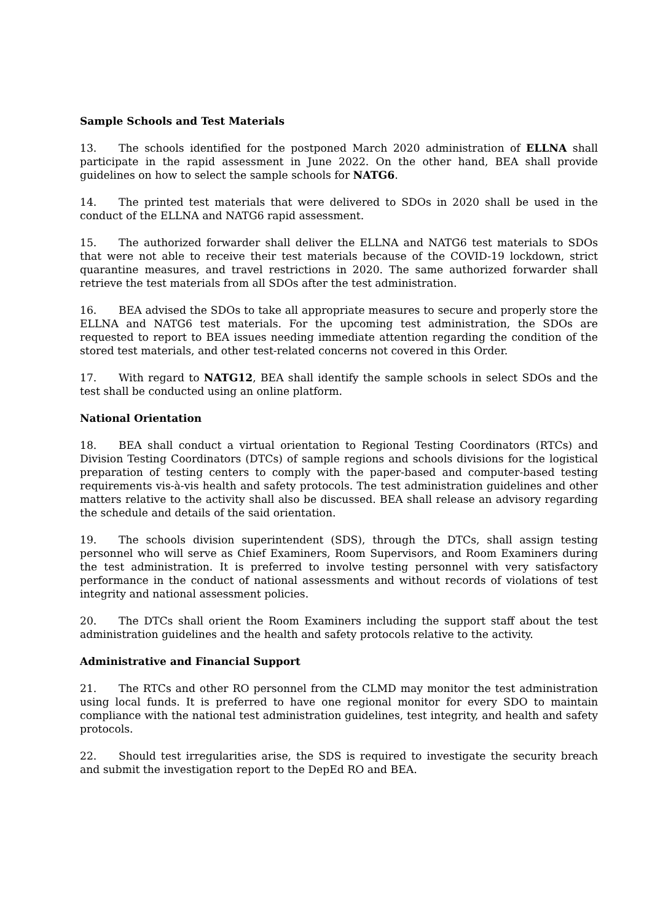Sample Schools and Test Materials
13. The schools identified for the postponed March 2020 administration of ELLNA shall participate in the rapid assessment in June 2022. On the other hand, BEA shall provide guidelines on how to select the sample schools for NATG6.
14. The printed test materials that were delivered to SDOs in 2020 shall be used in the conduct of the ELLNA and NATG6 rapid assessment.
15. The authorized forwarder shall deliver the ELLNA and NATG6 test materials to SDOs that were not able to receive their test materials because of the COVID-19 lockdown, strict quarantine measures, and travel restrictions in 2020. The same authorized forwarder shall retrieve the test materials from all SDOs after the test administration.
16. BEA advised the SDOs to take all appropriate measures to secure and properly store the ELLNA and NATG6 test materials. For the upcoming test administration, the SDOs are requested to report to BEA issues needing immediate attention regarding the condition of the stored test materials, and other test-related concerns not covered in this Order.
17. With regard to NATG12, BEA shall identify the sample schools in select SDOs and the test shall be conducted using an online platform.
National Orientation
18. BEA shall conduct a virtual orientation to Regional Testing Coordinators (RTCs) and Division Testing Coordinators (DTCs) of sample regions and schools divisions for the logistical preparation of testing centers to comply with the paper-based and computer-based testing requirements vis-à-vis health and safety protocols. The test administration guidelines and other matters relative to the activity shall also be discussed. BEA shall release an advisory regarding the schedule and details of the said orientation.
19. The schools division superintendent (SDS), through the DTCs, shall assign testing personnel who will serve as Chief Examiners, Room Supervisors, and Room Examiners during the test administration. It is preferred to involve testing personnel with very satisfactory performance in the conduct of national assessments and without records of violations of test integrity and national assessment policies.
20. The DTCs shall orient the Room Examiners including the support staff about the test administration guidelines and the health and safety protocols relative to the activity.
Administrative and Financial Support
21. The RTCs and other RO personnel from the CLMD may monitor the test administration using local funds. It is preferred to have one regional monitor for every SDO to maintain compliance with the national test administration guidelines, test integrity, and health and safety protocols.
22. Should test irregularities arise, the SDS is required to investigate the security breach and submit the investigation report to the DepEd RO and BEA.